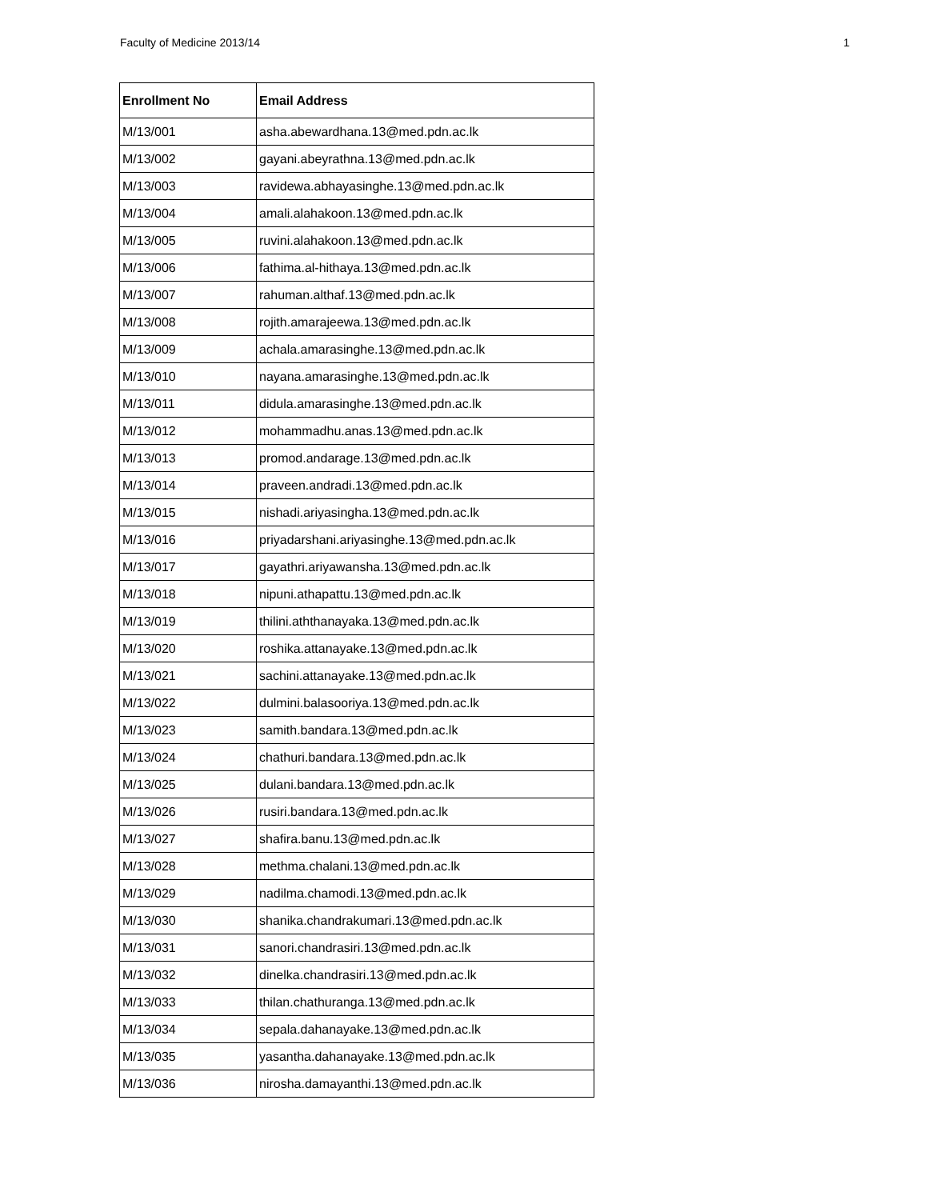Faculty of Medicine 2013/14 1
| Enrollment No | Email Address |
| --- | --- |
| M/13/001 | asha.abewardhana.13@med.pdn.ac.lk |
| M/13/002 | gayani.abeyrathna.13@med.pdn.ac.lk |
| M/13/003 | ravidewa.abhayasinghe.13@med.pdn.ac.lk |
| M/13/004 | amali.alahakoon.13@med.pdn.ac.lk |
| M/13/005 | ruvini.alahakoon.13@med.pdn.ac.lk |
| M/13/006 | fathima.al-hithaya.13@med.pdn.ac.lk |
| M/13/007 | rahuman.althaf.13@med.pdn.ac.lk |
| M/13/008 | rojith.amarajeewa.13@med.pdn.ac.lk |
| M/13/009 | achala.amarasinghe.13@med.pdn.ac.lk |
| M/13/010 | nayana.amarasinghe.13@med.pdn.ac.lk |
| M/13/011 | didula.amarasinghe.13@med.pdn.ac.lk |
| M/13/012 | mohammadhu.anas.13@med.pdn.ac.lk |
| M/13/013 | promod.andarage.13@med.pdn.ac.lk |
| M/13/014 | praveen.andradi.13@med.pdn.ac.lk |
| M/13/015 | nishadi.ariyasingha.13@med.pdn.ac.lk |
| M/13/016 | priyadarshani.ariyasinghe.13@med.pdn.ac.lk |
| M/13/017 | gayathri.ariyawansha.13@med.pdn.ac.lk |
| M/13/018 | nipuni.athapattu.13@med.pdn.ac.lk |
| M/13/019 | thilini.aththanayaka.13@med.pdn.ac.lk |
| M/13/020 | roshika.attanayake.13@med.pdn.ac.lk |
| M/13/021 | sachini.attanayake.13@med.pdn.ac.lk |
| M/13/022 | dulmini.balasooriya.13@med.pdn.ac.lk |
| M/13/023 | samith.bandara.13@med.pdn.ac.lk |
| M/13/024 | chathuri.bandara.13@med.pdn.ac.lk |
| M/13/025 | dulani.bandara.13@med.pdn.ac.lk |
| M/13/026 | rusiri.bandara.13@med.pdn.ac.lk |
| M/13/027 | shafira.banu.13@med.pdn.ac.lk |
| M/13/028 | methma.chalani.13@med.pdn.ac.lk |
| M/13/029 | nadilma.chamodi.13@med.pdn.ac.lk |
| M/13/030 | shanika.chandrakumari.13@med.pdn.ac.lk |
| M/13/031 | sanori.chandrasiri.13@med.pdn.ac.lk |
| M/13/032 | dinelka.chandrasiri.13@med.pdn.ac.lk |
| M/13/033 | thilan.chathuranga.13@med.pdn.ac.lk |
| M/13/034 | sepala.dahanayake.13@med.pdn.ac.lk |
| M/13/035 | yasantha.dahanayake.13@med.pdn.ac.lk |
| M/13/036 | nirosha.damayanthi.13@med.pdn.ac.lk |